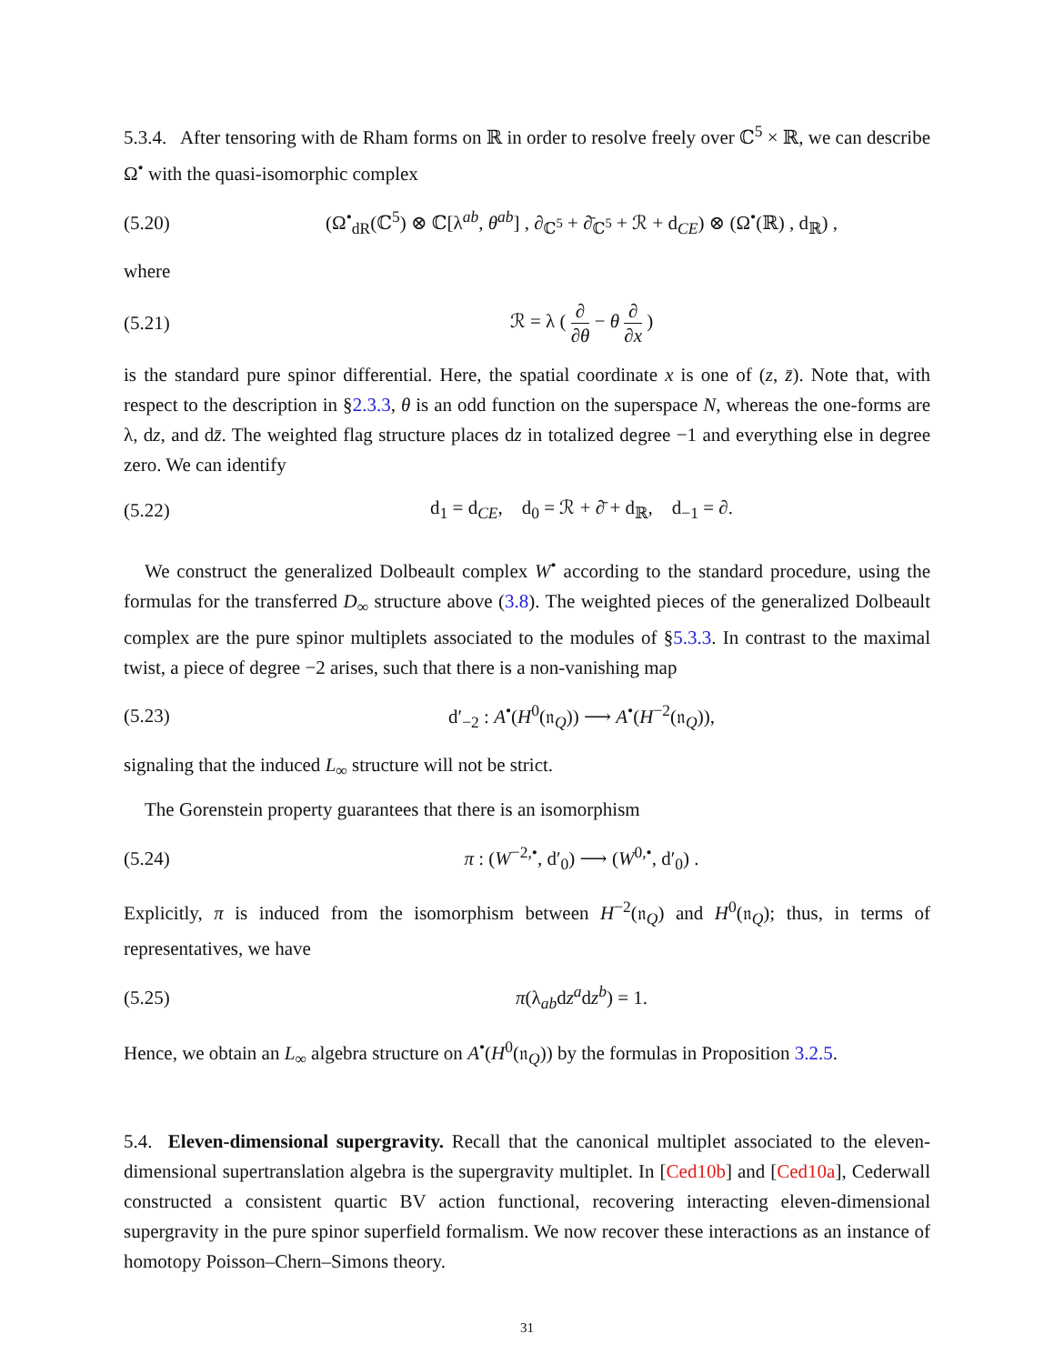5.3.4. After tensoring with de Rham forms on ℝ in order to resolve freely over ℂ<sup>5</sup> × ℝ, we can describe Ω<sup>•</sup> with the quasi-isomorphic complex
(5.20) (Ω<sup>•</sup><sub>dR</sub>(ℂ<sup>5</sup>) ⊗ ℂ[λ<sup>ab</sup>, θ<sup>ab</sup>] , ∂<sub>ℂ<sup>5</sup></sub> + ∂̄<sub>ℂ<sup>5</sup></sub> + ℛ + d<sub>CE</sub>) ⊗ (Ω<sup>•</sup>(ℝ) , d<sub>ℝ</sub>) ,
where
(5.21) ℛ = λ ( ∂ ∂θ − θ ∂ ∂x )
is the standard pure spinor differential. Here, the spatial coordinate x is one of (z, z̄). Note that, with respect to the description in §2.3.3, θ is an odd function on the superspace N, whereas the one-forms are λ, dz, and dz̄. The weighted flag structure places dz in totalized degree −1 and everything else in degree zero. We can identify
(5.22) d<sub>1</sub> = d<sub>CE</sub>, d<sub>0</sub> = ℛ + ∂̄ + d<sub>ℝ</sub>, d<sub>−1</sub> = ∂.
We construct the generalized Dolbeault complex W<sup>•</sup> according to the standard procedure, using the formulas for the transferred D<sub>∞</sub> structure above (3.8). The weighted pieces of the generalized Dolbeault complex are the pure spinor multiplets associated to the modules of §5.3.3. In contrast to the maximal twist, a piece of degree −2 arises, such that there is a non-vanishing map
(5.23) d′<sub>−2</sub> : A<sup>•</sup>(H<sup>0</sup>(𝔫<sub>Q</sub>)) ⟶ A<sup>•</sup>(H<sup>−2</sup>(𝔫<sub>Q</sub>)),
signaling that the induced L<sub>∞</sub> structure will not be strict.
The Gorenstein property guarantees that there is an isomorphism
(5.24) π : (W<sup>−2,•</sup>, d′<sub>0</sub>) ⟶ (W<sup>0,•</sup>, d′<sub>0</sub>) .
Explicitly, π is induced from the isomorphism between H<sup>−2</sup>(𝔫<sub>Q</sub>) and H<sup>0</sup>(𝔫<sub>Q</sub>); thus, in terms of representatives, we have
(5.25) π(λ<sub>ab</sub>dz<sup>a</sup>dz<sup>b</sup>) = 1.
Hence, we obtain an L<sub>∞</sub> algebra structure on A<sup>•</sup>(H<sup>0</sup>(𝔫<sub>Q</sub>)) by the formulas in Proposition 3.2.5.
5.4. Eleven-dimensional supergravity. Recall that the canonical multiplet associated to the eleven-dimensional supertranslation algebra is the supergravity multiplet. In [Ced10b] and [Ced10a], Cederwall constructed a consistent quartic BV action functional, recovering interacting eleven-dimensional supergravity in the pure spinor superfield formalism. We now recover these interactions as an instance of homotopy Poisson–Chern–Simons theory.
31